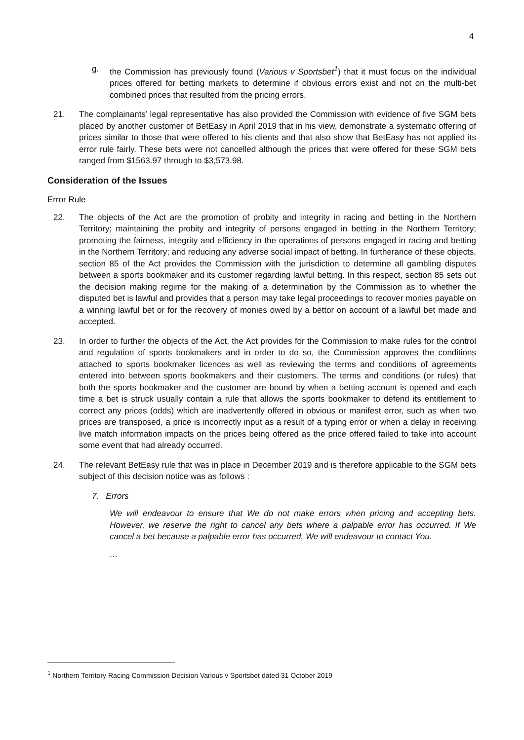4
g. the Commission has previously found (Various v Sportsbet<sup>1</sup>) that it must focus on the individual prices offered for betting markets to determine if obvious errors exist and not on the multi-bet combined prices that resulted from the pricing errors.
21. The complainants’ legal representative has also provided the Commission with evidence of five SGM bets placed by another customer of BetEasy in April 2019 that in his view, demonstrate a systematic offering of prices similar to those that were offered to his clients and that also show that BetEasy has not applied its error rule fairly. These bets were not cancelled although the prices that were offered for these SGM bets ranged from $1563.97 through to $3,573.98.
Consideration of the Issues
Error Rule
22. The objects of the Act are the promotion of probity and integrity in racing and betting in the Northern Territory; maintaining the probity and integrity of persons engaged in betting in the Northern Territory; promoting the fairness, integrity and efficiency in the operations of persons engaged in racing and betting in the Northern Territory; and reducing any adverse social impact of betting. In furtherance of these objects, section 85 of the Act provides the Commission with the jurisdiction to determine all gambling disputes between a sports bookmaker and its customer regarding lawful betting. In this respect, section 85 sets out the decision making regime for the making of a determination by the Commission as to whether the disputed bet is lawful and provides that a person may take legal proceedings to recover monies payable on a winning lawful bet or for the recovery of monies owed by a bettor on account of a lawful bet made and accepted.
23. In order to further the objects of the Act, the Act provides for the Commission to make rules for the control and regulation of sports bookmakers and in order to do so, the Commission approves the conditions attached to sports bookmaker licences as well as reviewing the terms and conditions of agreements entered into between sports bookmakers and their customers. The terms and conditions (or rules) that both the sports bookmaker and the customer are bound by when a betting account is opened and each time a bet is struck usually contain a rule that allows the sports bookmaker to defend its entitlement to correct any prices (odds) which are inadvertently offered in obvious or manifest error, such as when two prices are transposed, a price is incorrectly input as a result of a typing error or when a delay in receiving live match information impacts on the prices being offered as the price offered failed to take into account some event that had already occurred.
24. The relevant BetEasy rule that was in place in December 2019 and is therefore applicable to the SGM bets subject of this decision notice was as follows :
7. Errors
We will endeavour to ensure that We do not make errors when pricing and accepting bets. However, we reserve the right to cancel any bets where a palpable error has occurred. If We cancel a bet because a palpable error has occurred, We will endeavour to contact You.
…
<sup>1</sup> Northern Territory Racing Commission Decision Various v Sportsbet dated 31 October 2019